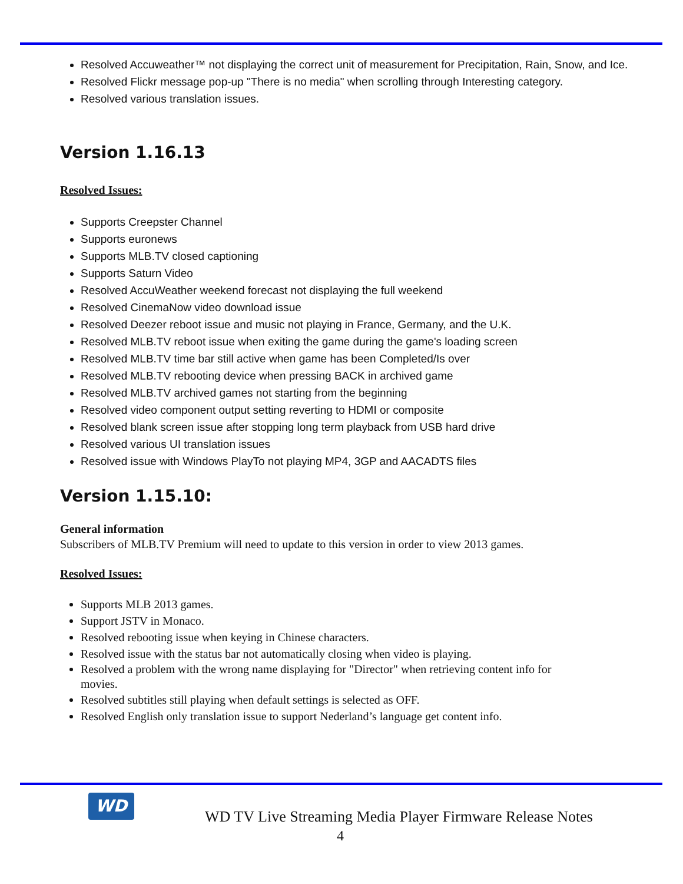Resolved Accuweather™ not displaying the correct unit of measurement for Precipitation, Rain, Snow, and Ice.
Resolved Flickr message pop-up "There is no media" when scrolling through Interesting category.
Resolved various translation issues.
Version 1.16.13
Resolved Issues:
Supports Creepster Channel
Supports euronews
Supports MLB.TV closed captioning
Supports Saturn Video
Resolved AccuWeather weekend forecast not displaying the full weekend
Resolved CinemaNow video download issue
Resolved Deezer reboot issue and music not playing in France, Germany, and the U.K.
Resolved MLB.TV reboot issue when exiting the game during the game's loading screen
Resolved MLB.TV time bar still active when game has been Completed/Is over
Resolved MLB.TV rebooting device when pressing BACK in archived game
Resolved MLB.TV archived games not starting from the beginning
Resolved video component output setting reverting to HDMI or composite
Resolved blank screen issue after stopping long term playback from USB hard drive
Resolved various UI translation issues
Resolved issue with Windows PlayTo not playing MP4, 3GP and AACADTS files
Version 1.15.10:
General information
Subscribers of MLB.TV Premium will need to update to this version in order to view 2013 games.
Resolved Issues:
Supports MLB 2013 games.
Support JSTV in Monaco.
Resolved rebooting issue when keying in Chinese characters.
Resolved issue with the status bar not automatically closing when video is playing.
Resolved a problem with the wrong name displaying for "Director" when retrieving content info for movies.
Resolved subtitles still playing when default settings is selected as OFF.
Resolved English only translation issue to support Nederland’s language get content info.
WD
WD TV Live Streaming Media Player Firmware Release Notes
4